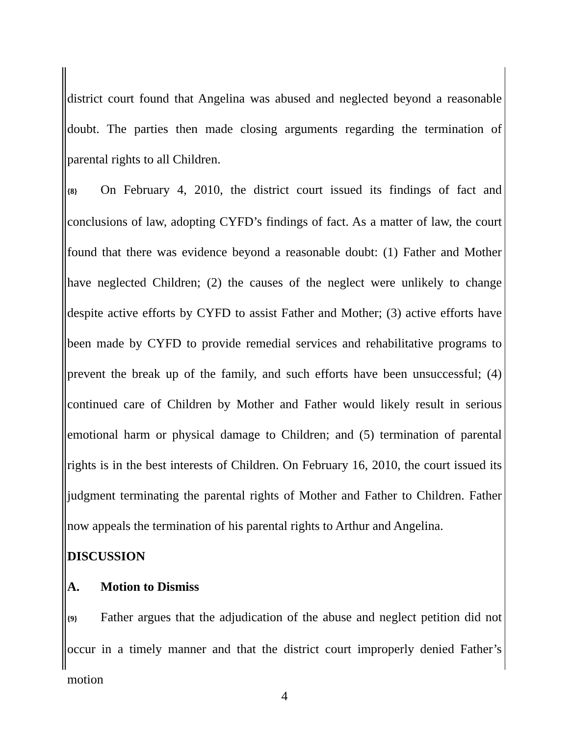district court found that Angelina was abused and neglected beyond a reasonable doubt. The parties then made closing arguments regarding the termination of parental rights to all Children.
{8} On February 4, 2010, the district court issued its findings of fact and conclusions of law, adopting CYFD’s findings of fact. As a matter of law, the court found that there was evidence beyond a reasonable doubt: (1) Father and Mother have neglected Children; (2) the causes of the neglect were unlikely to change despite active efforts by CYFD to assist Father and Mother; (3) active efforts have been made by CYFD to provide remedial services and rehabilitative programs to prevent the break up of the family, and such efforts have been unsuccessful; (4) continued care of Children by Mother and Father would likely result in serious emotional harm or physical damage to Children; and (5) termination of parental rights is in the best interests of Children. On February 16, 2010, the court issued its judgment terminating the parental rights of Mother and Father to Children. Father now appeals the termination of his parental rights to Arthur and Angelina.
DISCUSSION
A. Motion to Dismiss
{9} Father argues that the adjudication of the abuse and neglect petition did not occur in a timely manner and that the district court improperly denied Father’s motion
4